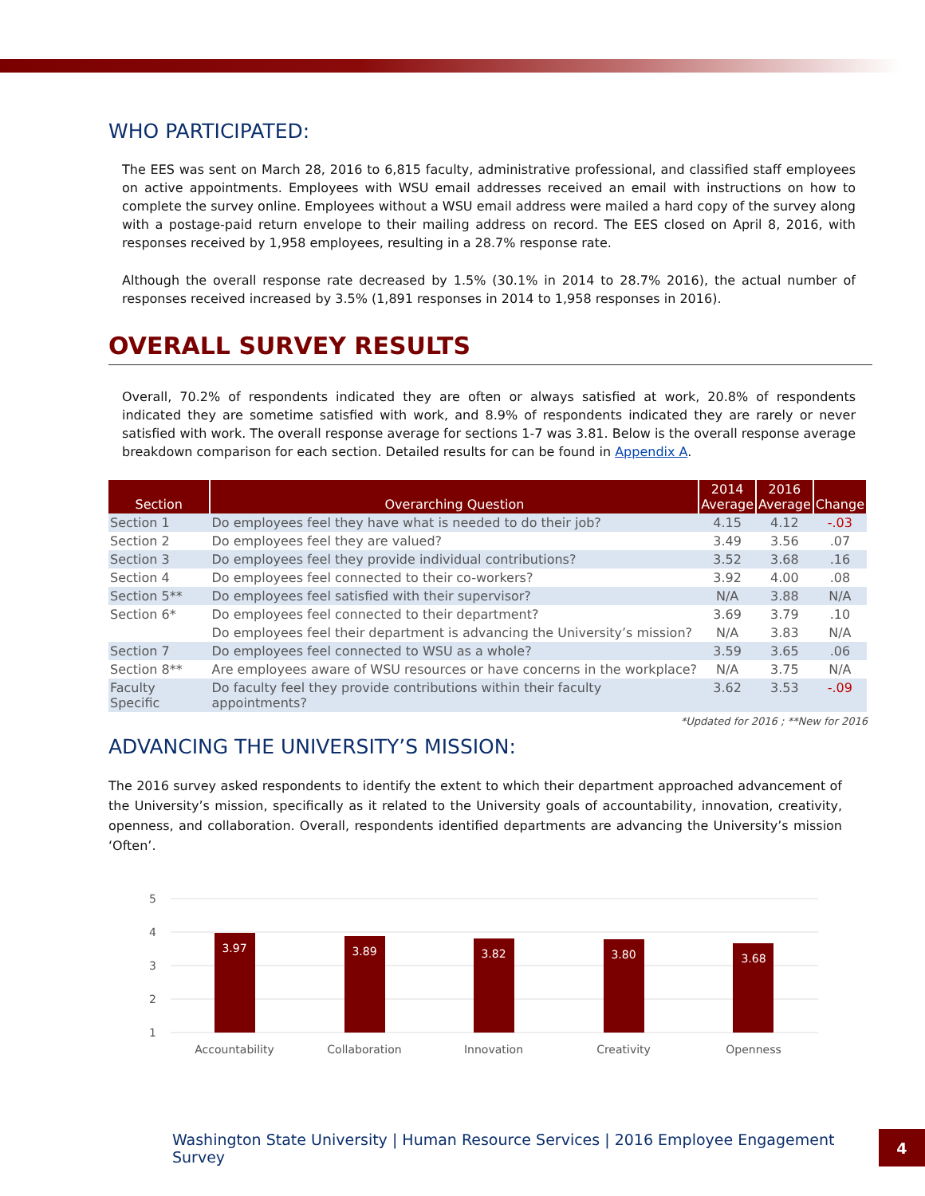WHO PARTICIPATED:
The EES was sent on March 28, 2016 to 6,815 faculty, administrative professional, and classified staff employees on active appointments. Employees with WSU email addresses received an email with instructions on how to complete the survey online. Employees without a WSU email address were mailed a hard copy of the survey along with a postage-paid return envelope to their mailing address on record. The EES closed on April 8, 2016, with responses received by 1,958 employees, resulting in a 28.7% response rate.
Although the overall response rate decreased by 1.5% (30.1% in 2014 to 28.7% 2016), the actual number of responses received increased by 3.5% (1,891 responses in 2014 to 1,958 responses in 2016).
OVERALL SURVEY RESULTS
Overall, 70.2% of respondents indicated they are often or always satisfied at work, 20.8% of respondents indicated they are sometime satisfied with work, and 8.9% of respondents indicated they are rarely or never satisfied with work. The overall response average for sections 1-7 was 3.81. Below is the overall response average breakdown comparison for each section. Detailed results for can be found in Appendix A.
| Section | Overarching Question | 2014 Average | 2016 Average | Change |
| --- | --- | --- | --- | --- |
| Section 1 | Do employees feel they have what is needed to do their job? | 4.15 | 4.12 | -.03 |
| Section 2 | Do employees feel they are valued? | 3.49 | 3.56 | .07 |
| Section 3 | Do employees feel they provide individual contributions? | 3.52 | 3.68 | .16 |
| Section 4 | Do employees feel connected to their co-workers? | 3.92 | 4.00 | .08 |
| Section 5** | Do employees feel satisfied with their supervisor? | N/A | 3.88 | N/A |
| Section 6* | Do employees feel connected to their department? | 3.69 | 3.79 | .10 |
| | Do employees feel their department is advancing the University’s mission? | N/A | 3.83 | N/A |
| Section 7 | Do employees feel connected to WSU as a whole? | 3.59 | 3.65 | .06 |
| Section 8** | Are employees aware of WSU resources or have concerns in the workplace? | N/A | 3.75 | N/A |
| Faculty Specific | Do faculty feel they provide contributions within their faculty appointments? | 3.62 | 3.53 | -.09 |
*Updated for 2016 ; **New for 2016
ADVANCING THE UNIVERSITY’S MISSION:
The 2016 survey asked respondents to identify the extent to which their department approached advancement of the University’s mission, specifically as it related to the University goals of accountability, innovation, creativity, openness, and collaboration. Overall, respondents identified departments are advancing the University’s mission ‘Often’.
5
4
3
2
1
3.97
3.89
3.82
3.80
3.68
Accountability
Collaboration
Innovation
Creativity
Openness
Washington State University | Human Resource Services | 2016 Employee Engagement Survey 4